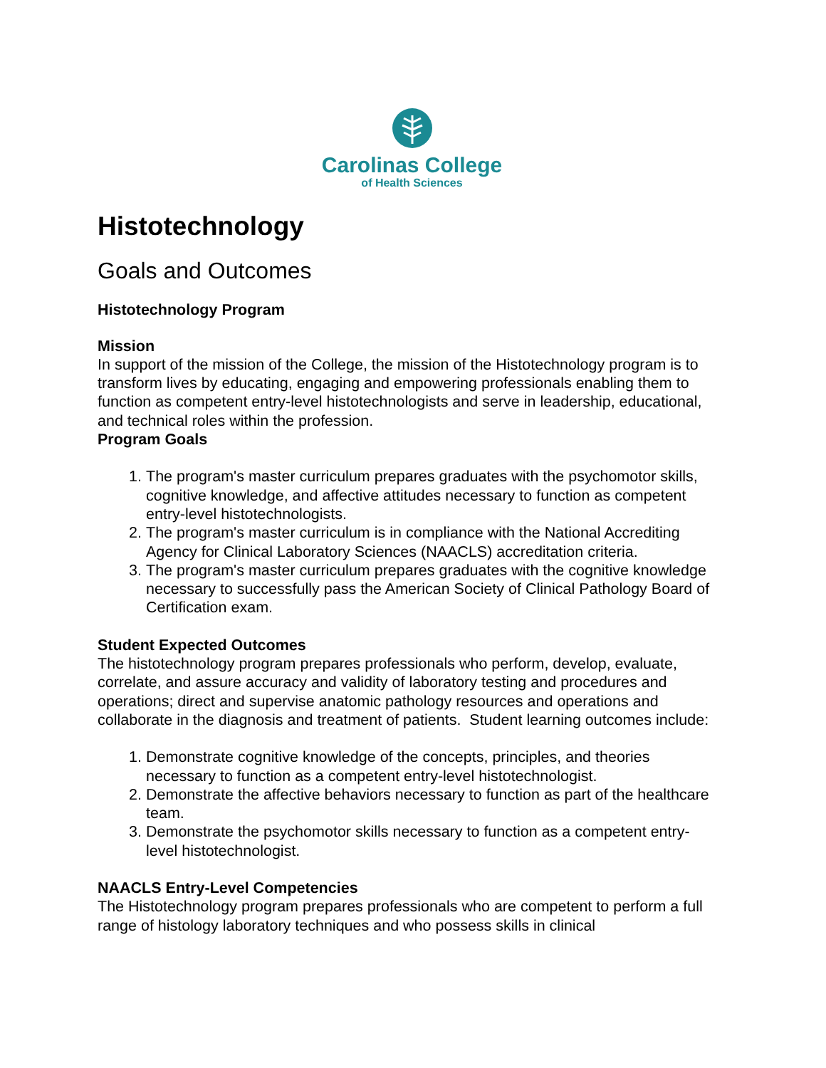Carolinas College
of Health Sciences
Histotechnology
Goals and Outcomes
Histotechnology Program
Mission
In support of the mission of the College, the mission of the Histotechnology program is to transform lives by educating, engaging and empowering professionals enabling them to function as competent entry-level histotechnologists and serve in leadership, educational, and technical roles within the profession.
Program Goals
1. The program's master curriculum prepares graduates with the psychomotor skills, cognitive knowledge, and affective attitudes necessary to function as competent entry-level histotechnologists.
2. The program's master curriculum is in compliance with the National Accrediting Agency for Clinical Laboratory Sciences (NAACLS) accreditation criteria.
3. The program's master curriculum prepares graduates with the cognitive knowledge necessary to successfully pass the American Society of Clinical Pathology Board of Certification exam.
Student Expected Outcomes
The histotechnology program prepares professionals who perform, develop, evaluate, correlate, and assure accuracy and validity of laboratory testing and procedures and operations; direct and supervise anatomic pathology resources and operations and collaborate in the diagnosis and treatment of patients. Student learning outcomes include:
1. Demonstrate cognitive knowledge of the concepts, principles, and theories necessary to function as a competent entry-level histotechnologist.
2. Demonstrate the affective behaviors necessary to function as part of the healthcare team.
3. Demonstrate the psychomotor skills necessary to function as a competent entry-level histotechnologist.
NAACLS Entry-Level Competencies
The Histotechnology program prepares professionals who are competent to perform a full range of histology laboratory techniques and who possess skills in clinical